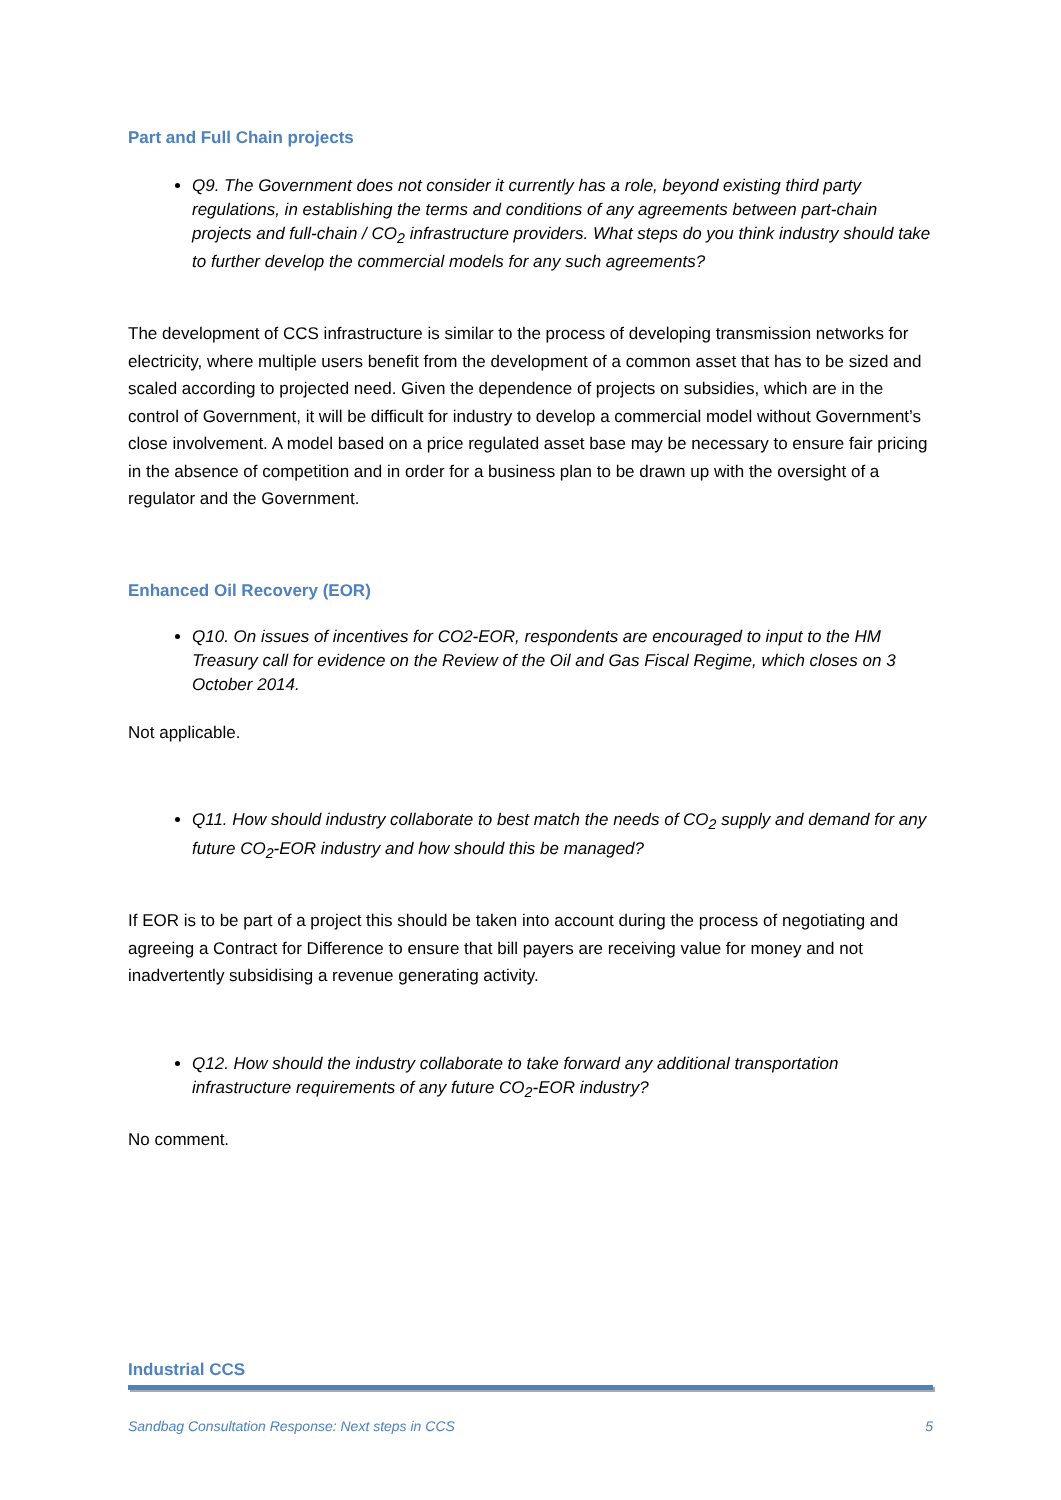Part and Full Chain projects
Q9. The Government does not consider it currently has a role, beyond existing third party regulations, in establishing the terms and conditions of any agreements between part-chain projects and full-chain / CO<sub>2</sub> infrastructure providers. What steps do you think industry should take to further develop the commercial models for any such agreements?
The development of CCS infrastructure is similar to the process of developing transmission networks for electricity, where multiple users benefit from the development of a common asset that has to be sized and scaled according to projected need. Given the dependence of projects on subsidies, which are in the control of Government, it will be difficult for industry to develop a commercial model without Government’s close involvement. A model based on a price regulated asset base may be necessary to ensure fair pricing in the absence of competition and in order for a business plan to be drawn up with the oversight of a regulator and the Government.
Enhanced Oil Recovery (EOR)
Q10. On issues of incentives for CO2-EOR, respondents are encouraged to input to the HM Treasury call for evidence on the Review of the Oil and Gas Fiscal Regime, which closes on 3 October 2014.
Not applicable.
Q11. How should industry collaborate to best match the needs of CO<sub>2</sub> supply and demand for any future CO<sub>2</sub>-EOR industry and how should this be managed?
If EOR is to be part of a project this should be taken into account during the process of negotiating and agreeing a Contract for Difference to ensure that bill payers are receiving value for money and not inadvertently subsidising a revenue generating activity.
Q12. How should the industry collaborate to take forward any additional transportation infrastructure requirements of any future CO<sub>2</sub>-EOR industry?
No comment.
Industrial CCS
Sandbag Consultation Response: Next steps in CCS 5